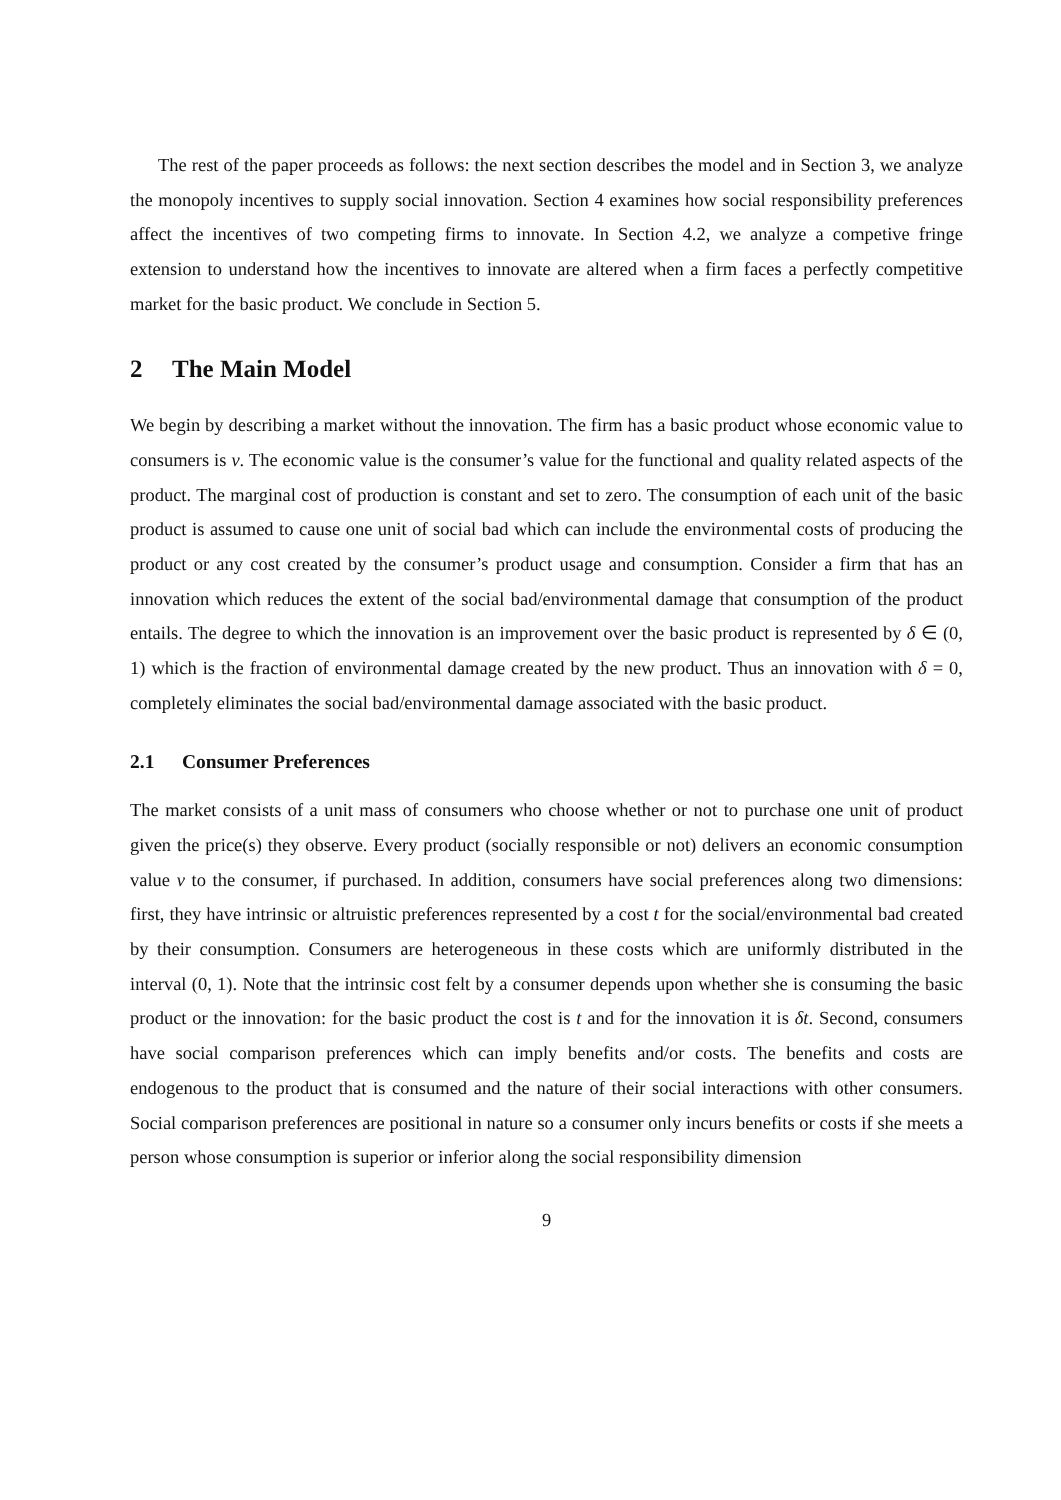The rest of the paper proceeds as follows: the next section describes the model and in Section 3, we analyze the monopoly incentives to supply social innovation. Section 4 examines how social responsibility preferences affect the incentives of two competing firms to innovate. In Section 4.2, we analyze a competive fringe extension to understand how the incentives to innovate are altered when a firm faces a perfectly competitive market for the basic product. We conclude in Section 5.
2 The Main Model
We begin by describing a market without the innovation. The firm has a basic product whose economic value to consumers is v. The economic value is the consumer’s value for the functional and quality related aspects of the product. The marginal cost of production is constant and set to zero. The consumption of each unit of the basic product is assumed to cause one unit of social bad which can include the environmental costs of producing the product or any cost created by the consumer’s product usage and consumption. Consider a firm that has an innovation which reduces the extent of the social bad/environmental damage that consumption of the product entails. The degree to which the innovation is an improvement over the basic product is represented by δ ∈ (0, 1) which is the fraction of environmental damage created by the new product. Thus an innovation with δ = 0, completely eliminates the social bad/environmental damage associated with the basic product.
2.1 Consumer Preferences
The market consists of a unit mass of consumers who choose whether or not to purchase one unit of product given the price(s) they observe. Every product (socially responsible or not) delivers an economic consumption value v to the consumer, if purchased. In addition, consumers have social preferences along two dimensions: first, they have intrinsic or altruistic preferences represented by a cost t for the social/environmental bad created by their consumption. Consumers are heterogeneous in these costs which are uniformly distributed in the interval (0, 1). Note that the intrinsic cost felt by a consumer depends upon whether she is consuming the basic product or the innovation: for the basic product the cost is t and for the innovation it is δt. Second, consumers have social comparison preferences which can imply benefits and/or costs. The benefits and costs are endogenous to the product that is consumed and the nature of their social interactions with other consumers. Social comparison preferences are positional in nature so a consumer only incurs benefits or costs if she meets a person whose consumption is superior or inferior along the social responsibility dimension
9